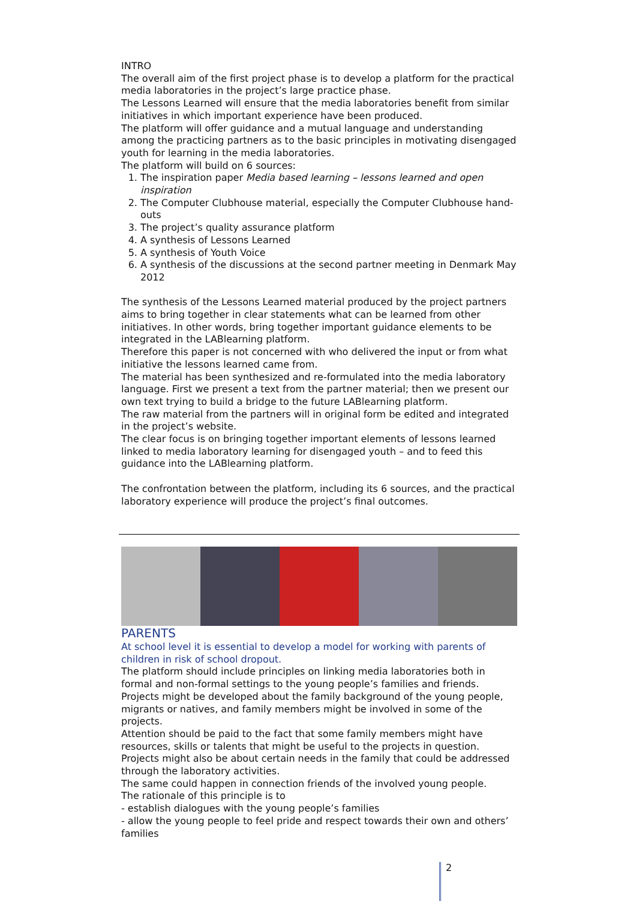INTRO
The overall aim of the first project phase is to develop a platform for the practical media laboratories in the project’s large practice phase.
The Lessons Learned will ensure that the media laboratories benefit from similar initiatives in which important experience have been produced.
The platform will offer guidance and a mutual language and understanding among the practicing partners as to the basic principles in motivating disengaged youth for learning in the media laboratories.
The platform will build on 6 sources:
1. The inspiration paper Media based learning – lessons learned and open inspiration
2. The Computer Clubhouse material, especially the Computer Clubhouse hand-outs
3. The project’s quality assurance platform
4. A synthesis of Lessons Learned
5. A synthesis of Youth Voice
6. A synthesis of the discussions at the second partner meeting in Denmark May 2012
The synthesis of the Lessons Learned material produced by the project partners aims to bring together in clear statements what can be learned from other initiatives. In other words, bring together important guidance elements to be integrated in the LABlearning platform.
Therefore this paper is not concerned with who delivered the input or from what initiative the lessons learned came from.
The material has been synthesized and re-formulated into the media laboratory language. First we present a text from the partner material; then we present our own text trying to build a bridge to the future LABlearning platform.
The raw material from the partners will in original form be edited and integrated in the project’s website.
The clear focus is on bringing together important elements of lessons learned linked to media laboratory learning for disengaged youth – and to feed this guidance into the LABlearning platform.
The confrontation between the platform, including its 6 sources, and the practical laboratory experience will produce the project’s final outcomes.
PARENTS
At school level it is essential to develop a model for working with parents of children in risk of school dropout.
The platform should include principles on linking media laboratories both in formal and non-formal settings to the young people’s families and friends.
Projects might be developed about the family background of the young people, migrants or natives, and family members might be involved in some of the projects.
Attention should be paid to the fact that some family members might have resources, skills or talents that might be useful to the projects in question.
Projects might also be about certain needs in the family that could be addressed through the laboratory activities.
The same could happen in connection friends of the involved young people.
The rationale of this principle is to
- establish dialogues with the young people’s families
- allow the young people to feel pride and respect towards their own and others’ families
2